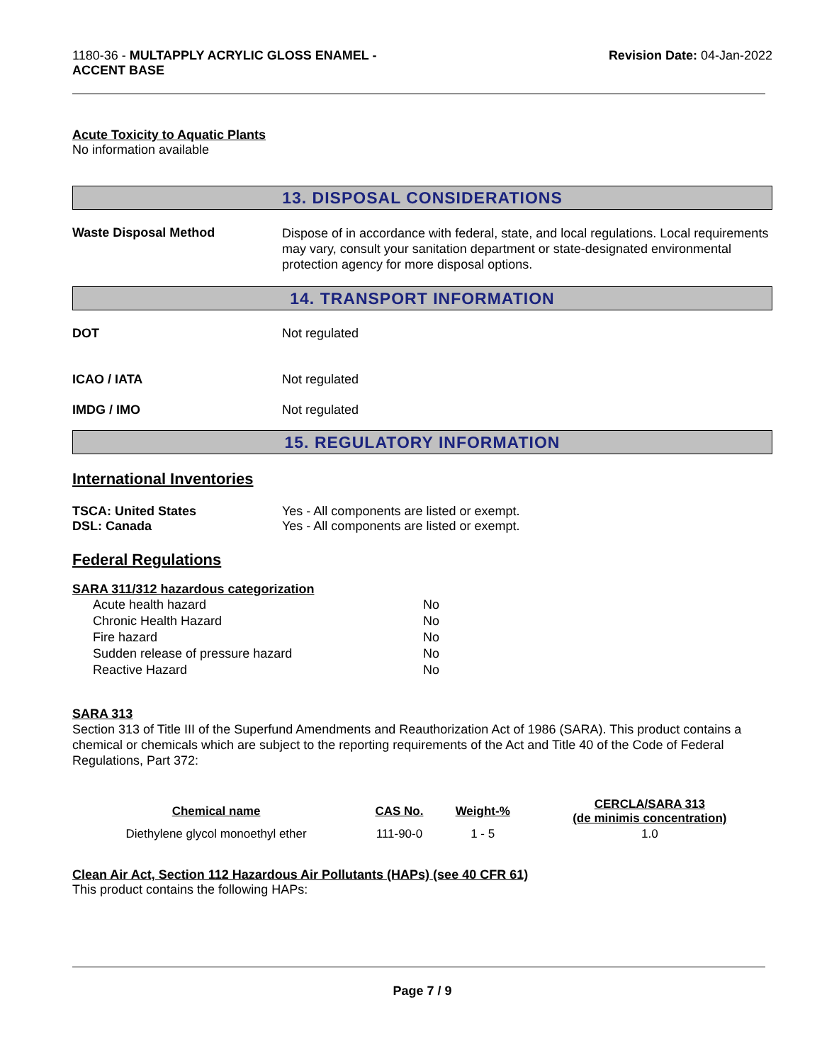1180-36 - MULTAPPLY ACRYLIC GLOSS ENAMEL -
ACCENT BASE
Revision Date: 04-Jan-2022
Acute Toxicity to Aquatic Plants
No information available
13. DISPOSAL CONSIDERATIONS
Waste Disposal Method
Dispose of in accordance with federal, state, and local regulations. Local requirements may vary, consult your sanitation department or state-designated environmental protection agency for more disposal options.
14. TRANSPORT INFORMATION
DOT Not regulated
ICAO / IATA Not regulated
IMDG / IMO Not regulated
15. REGULATORY INFORMATION
International Inventories
TSCA: United States Yes - All components are listed or exempt.
DSL: Canada Yes - All components are listed or exempt.
Federal Regulations
SARA 311/312 hazardous categorization
| Acute health hazard | No |
| Chronic Health Hazard | No |
| Fire hazard | No |
| Sudden release of pressure hazard | No |
| Reactive Hazard | No |
SARA 313
Section 313 of Title III of the Superfund Amendments and Reauthorization Act of 1986 (SARA). This product contains a chemical or chemicals which are subject to the reporting requirements of the Act and Title 40 of the Code of Federal Regulations, Part 372:
| Chemical name | CAS No. | Weight-% | CERCLA/SARA 313 (de minimis concentration) |
| --- | --- | --- | --- |
| Diethylene glycol monoethyl ether | 111-90-0 | 1 - 5 | 1.0 |
Clean Air Act, Section 112 Hazardous Air Pollutants (HAPs) (see 40 CFR 61)
This product contains the following HAPs:
Page 7 / 9